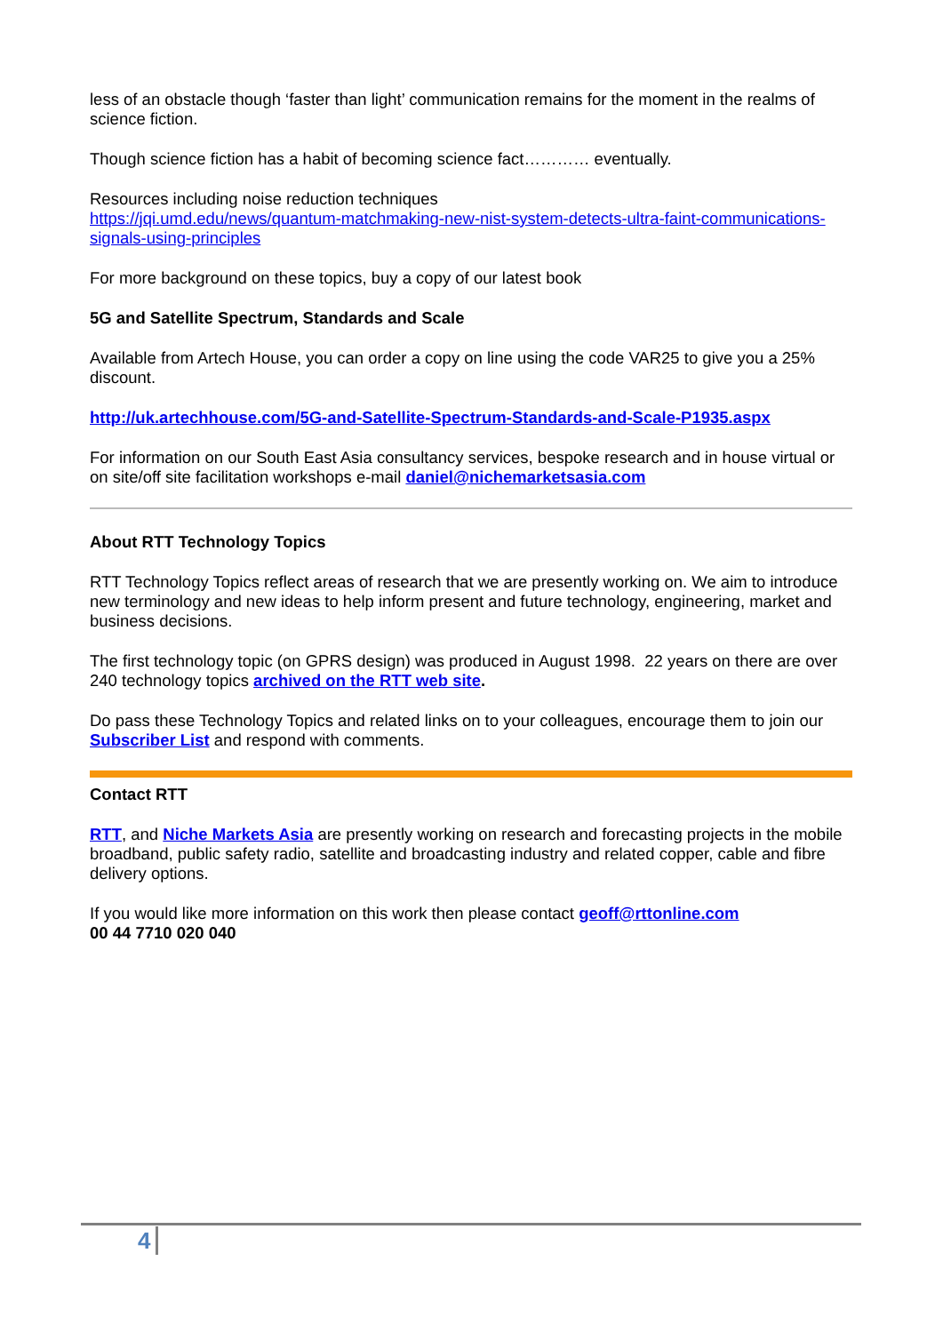less of an obstacle though ‘faster than light’ communication remains for the moment in the realms of science fiction.
Though science fiction has a habit of becoming science fact………… eventually.
Resources including noise reduction techniques
https://jqi.umd.edu/news/quantum-matchmaking-new-nist-system-detects-ultra-faint-communications-signals-using-principles
For more background on these topics, buy a copy of our latest book
5G and Satellite Spectrum, Standards and Scale
Available from Artech House, you can order a copy on line using the code VAR25 to give you a 25% discount.
http://uk.artechhouse.com/5G-and-Satellite-Spectrum-Standards-and-Scale-P1935.aspx
For information on our South East Asia consultancy services, bespoke research and in house virtual or on site/off site facilitation workshops e-mail daniel@nichemarketsasia.com
About RTT Technology Topics
RTT Technology Topics reflect areas of research that we are presently working on. We aim to introduce new terminology and new ideas to help inform present and future technology, engineering, market and business decisions.
The first technology topic (on GPRS design) was produced in August 1998. 22 years on there are over 240 technology topics archived on the RTT web site.
Do pass these Technology Topics and related links on to your colleagues, encourage them to join our Subscriber List and respond with comments.
Contact RTT
RTT, and Niche Markets Asia are presently working on research and forecasting projects in the mobile broadband, public safety radio, satellite and broadcasting industry and related copper, cable and fibre delivery options.
If you would like more information on this work then please contact geoff@rttonline.com
00 44 7710 020 040
4